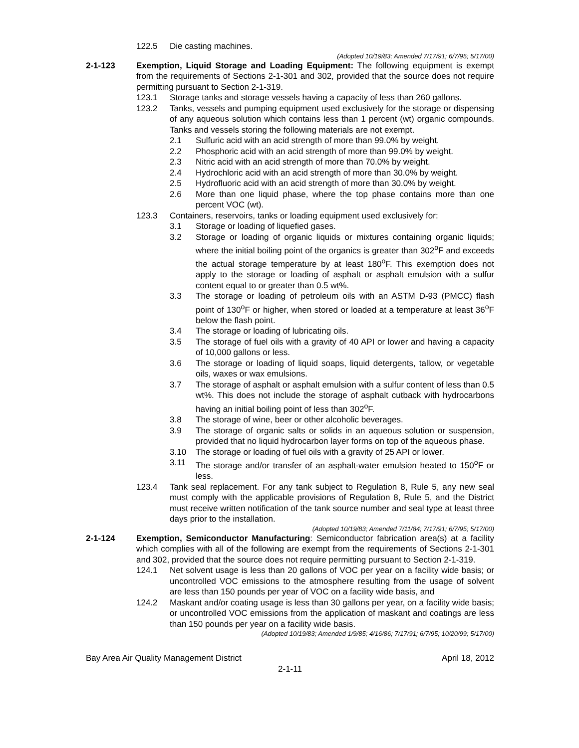122.5 Die casting machines.
(Adopted 10/19/83; Amended 7/17/91; 6/7/95; 5/17/00)
2-1-123 Exemption, Liquid Storage and Loading Equipment: The following equipment is exempt from the requirements of Sections 2-1-301 and 302, provided that the source does not require permitting pursuant to Section 2-1-319.
123.1 Storage tanks and storage vessels having a capacity of less than 260 gallons.
123.2 Tanks, vessels and pumping equipment used exclusively for the storage or dispensing of any aqueous solution which contains less than 1 percent (wt) organic compounds. Tanks and vessels storing the following materials are not exempt.
2.1 Sulfuric acid with an acid strength of more than 99.0% by weight.
2.2 Phosphoric acid with an acid strength of more than 99.0% by weight.
2.3 Nitric acid with an acid strength of more than 70.0% by weight.
2.4 Hydrochloric acid with an acid strength of more than 30.0% by weight.
2.5 Hydrofluoric acid with an acid strength of more than 30.0% by weight.
2.6 More than one liquid phase, where the top phase contains more than one percent VOC (wt).
123.3 Containers, reservoirs, tanks or loading equipment used exclusively for:
3.1 Storage or loading of liquefied gases.
3.2 Storage or loading of organic liquids or mixtures containing organic liquids; where the initial boiling point of the organics is greater than 302<sup>o</sup>F and exceeds the actual storage temperature by at least 180<sup>o</sup>F. This exemption does not apply to the storage or loading of asphalt or asphalt emulsion with a sulfur content equal to or greater than 0.5 wt%.
3.3 The storage or loading of petroleum oils with an ASTM D-93 (PMCC) flash point of 130<sup>o</sup>F or higher, when stored or loaded at a temperature at least 36<sup>o</sup>F below the flash point.
3.4 The storage or loading of lubricating oils.
3.5 The storage of fuel oils with a gravity of 40 API or lower and having a capacity of 10,000 gallons or less.
3.6 The storage or loading of liquid soaps, liquid detergents, tallow, or vegetable oils, waxes or wax emulsions.
3.7 The storage of asphalt or asphalt emulsion with a sulfur content of less than 0.5 wt%. This does not include the storage of asphalt cutback with hydrocarbons having an initial boiling point of less than 302<sup>o</sup>F.
3.8 The storage of wine, beer or other alcoholic beverages.
3.9 The storage of organic salts or solids in an aqueous solution or suspension, provided that no liquid hydrocarbon layer forms on top of the aqueous phase.
3.10 The storage or loading of fuel oils with a gravity of 25 API or lower.
3.11 The storage and/or transfer of an asphalt-water emulsion heated to 150<sup>o</sup>F or less.
123.4 Tank seal replacement. For any tank subject to Regulation 8, Rule 5, any new seal must comply with the applicable provisions of Regulation 8, Rule 5, and the District must receive written notification of the tank source number and seal type at least three days prior to the installation.
(Adopted 10/19/83; Amended 7/11/84; 7/17/91; 6/7/95; 5/17/00)
2-1-124 Exemption, Semiconductor Manufacturing: Semiconductor fabrication area(s) at a facility which complies with all of the following are exempt from the requirements of Sections 2-1-301 and 302, provided that the source does not require permitting pursuant to Section 2-1-319.
124.1 Net solvent usage is less than 20 gallons of VOC per year on a facility wide basis; or uncontrolled VOC emissions to the atmosphere resulting from the usage of solvent are less than 150 pounds per year of VOC on a facility wide basis, and
124.2 Maskant and/or coating usage is less than 30 gallons per year, on a facility wide basis; or uncontrolled VOC emissions from the application of maskant and coatings are less than 150 pounds per year on a facility wide basis.
(Adopted 10/19/83; Amended 1/9/85; 4/16/86; 7/17/91; 6/7/95; 10/20/99; 5/17/00)
Bay Area Air Quality Management District April 18, 2012
2-1-11